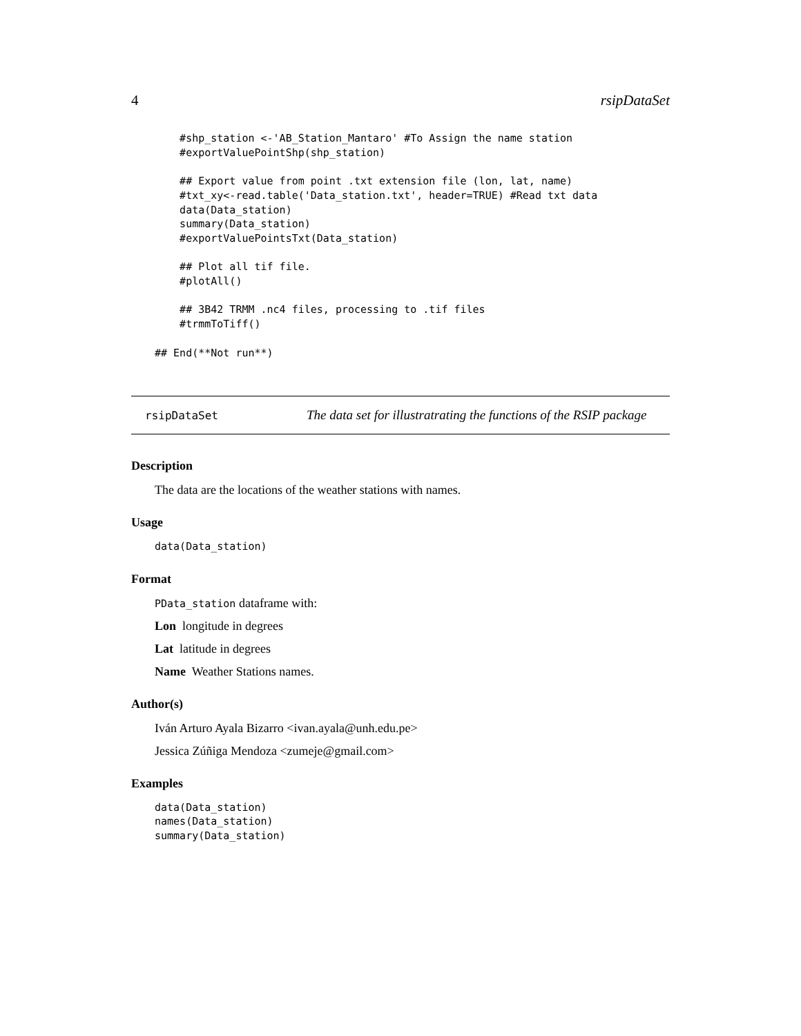4 rsipDataSet
    #shp_station <-'AB_Station_Mantaro' #To Assign the name station
    #exportValuePointShp(shp_station)

    ## Export value from point .txt extension file (lon, lat, name)
    #txt_xy<-read.table('Data_station.txt', header=TRUE) #Read txt data
    data(Data_station)
    summary(Data_station)
    #exportValuePointsTxt(Data_station)

    ## Plot all tif file.
    #plotAll()

    ## 3B42 TRMM .nc4 files, processing to .tif files
    #trmmToTiff()

## End(**Not run**)
rsipDataSet The data set for illustratrating the functions of the RSIP package
Description
The data are the locations of the weather stations with names.
Usage
data(Data_station)
Format
PData_station dataframe with:
Lon longitude in degrees
Lat latitude in degrees
Name Weather Stations names.
Author(s)
Iván Arturo Ayala Bizarro <ivan.ayala@unh.edu.pe>
Jessica Zúñiga Mendoza <zumeje@gmail.com>
Examples
data(Data_station)
names(Data_station)
summary(Data_station)